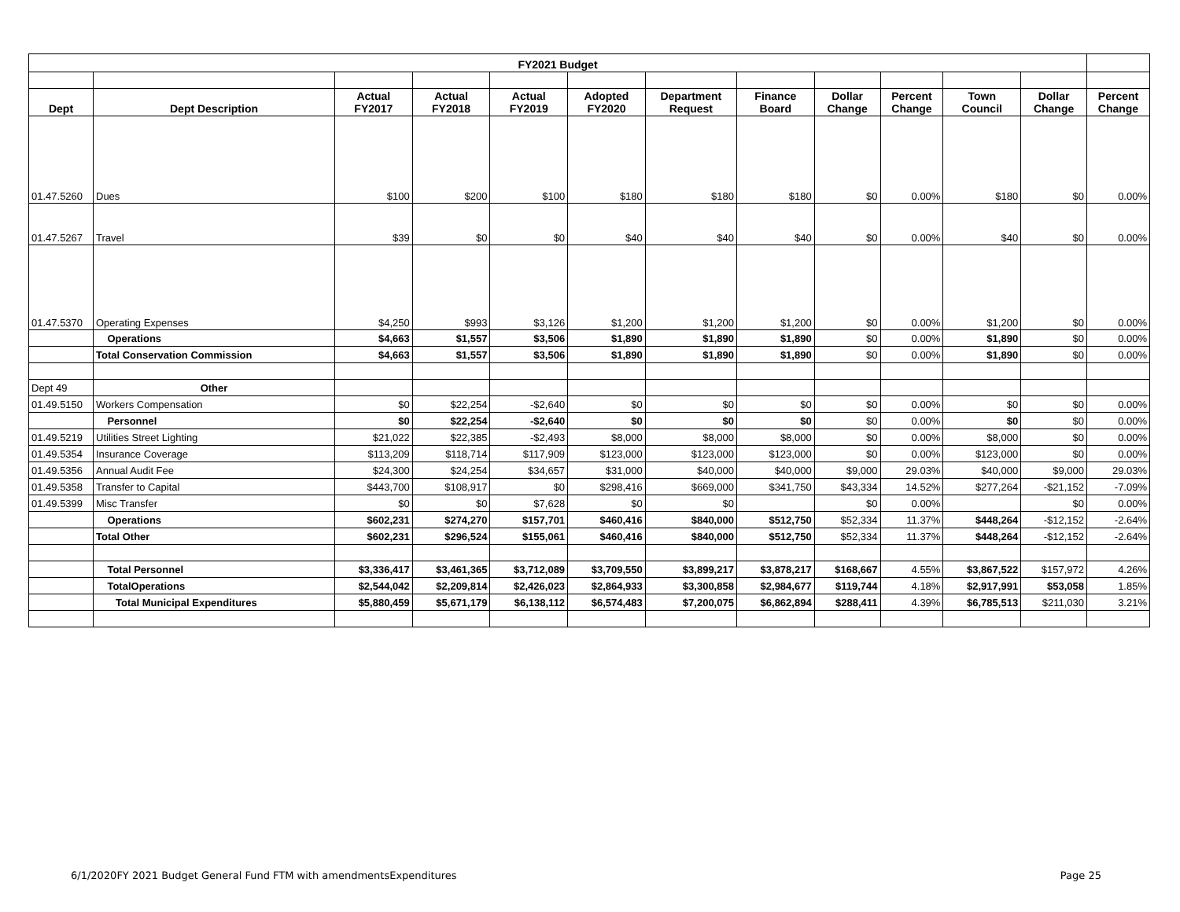| FY2021 Budget | | | | | | | | | | | | |
| Dept | Dept Description | Actual FY2017 | Actual FY2018 | Actual FY2019 | Adopted FY2020 | Department Request | Finance Board | Dollar Change | Percent Change | Town Council | Dollar Change | Percent Change |
| 01.47.5260 | Dues | $100 | $200 | $100 | $180 | $180 | $180 | $0 | 0.00% | $180 | $0 | 0.00% |
| 01.47.5267 | Travel | $39 | $0 | $0 | $40 | $40 | $40 | $0 | 0.00% | $40 | $0 | 0.00% |
| 01.47.5370 | Operating Expenses | $4,250 | $993 | $3,126 | $1,200 | $1,200 | $1,200 | $0 | 0.00% | $1,200 | $0 | 0.00% |
| | Operations | $4,663 | $1,557 | $3,506 | $1,890 | $1,890 | $1,890 | $0 | 0.00% | $1,890 | $0 | 0.00% |
| | Total Conservation Commission | $4,663 | $1,557 | $3,506 | $1,890 | $1,890 | $1,890 | $0 | 0.00% | $1,890 | $0 | 0.00% |
| Dept 49 | Other | | | | | | | | | | | |
| 01.49.5150 | Workers Compensation | $0 | $22,254 | -$2,640 | $0 | $0 | $0 | $0 | 0.00% | $0 | $0 | 0.00% |
| | Personnel | $0 | $22,254 | -$2,640 | $0 | $0 | $0 | $0 | 0.00% | $0 | $0 | 0.00% |
| 01.49.5219 | Utilities Street Lighting | $21,022 | $22,385 | -$2,493 | $8,000 | $8,000 | $8,000 | $0 | 0.00% | $8,000 | $0 | 0.00% |
| 01.49.5354 | Insurance Coverage | $113,209 | $118,714 | $117,909 | $123,000 | $123,000 | $123,000 | $0 | 0.00% | $123,000 | $0 | 0.00% |
| 01.49.5356 | Annual Audit Fee | $24,300 | $24,254 | $34,657 | $31,000 | $40,000 | $40,000 | $9,000 | 29.03% | $40,000 | $9,000 | 29.03% |
| 01.49.5358 | Transfer to Capital | $443,700 | $108,917 | $0 | $298,416 | $669,000 | $341,750 | $43,334 | 14.52% | $277,264 | -$21,152 | -7.09% |
| 01.49.5399 | Misc Transfer | $0 | $0 | $7,628 | $0 | $0 | | $0 | 0.00% | | $0 | 0.00% |
| | Operations | $602,231 | $274,270 | $157,701 | $460,416 | $840,000 | $512,750 | $52,334 | 11.37% | $448,264 | -$12,152 | -2.64% |
| | Total Other | $602,231 | $296,524 | $155,061 | $460,416 | $840,000 | $512,750 | $52,334 | 11.37% | $448,264 | -$12,152 | -2.64% |
| | Total Personnel | $3,336,417 | $3,461,365 | $3,712,089 | $3,709,550 | $3,899,217 | $3,878,217 | $168,667 | 4.55% | $3,867,522 | $157,972 | 4.26% |
| | TotalOperations | $2,544,042 | $2,209,814 | $2,426,023 | $2,864,933 | $3,300,858 | $2,984,677 | $119,744 | 4.18% | $2,917,991 | $53,058 | 1.85% |
| | Total Municipal Expenditures | $5,880,459 | $5,671,179 | $6,138,112 | $6,574,483 | $7,200,075 | $6,862,894 | $288,411 | 4.39% | $6,785,513 | $211,030 | 3.21% |
6/1/2020FY 2021 Budget General Fund FTM with amendmentsExpenditures Page 25